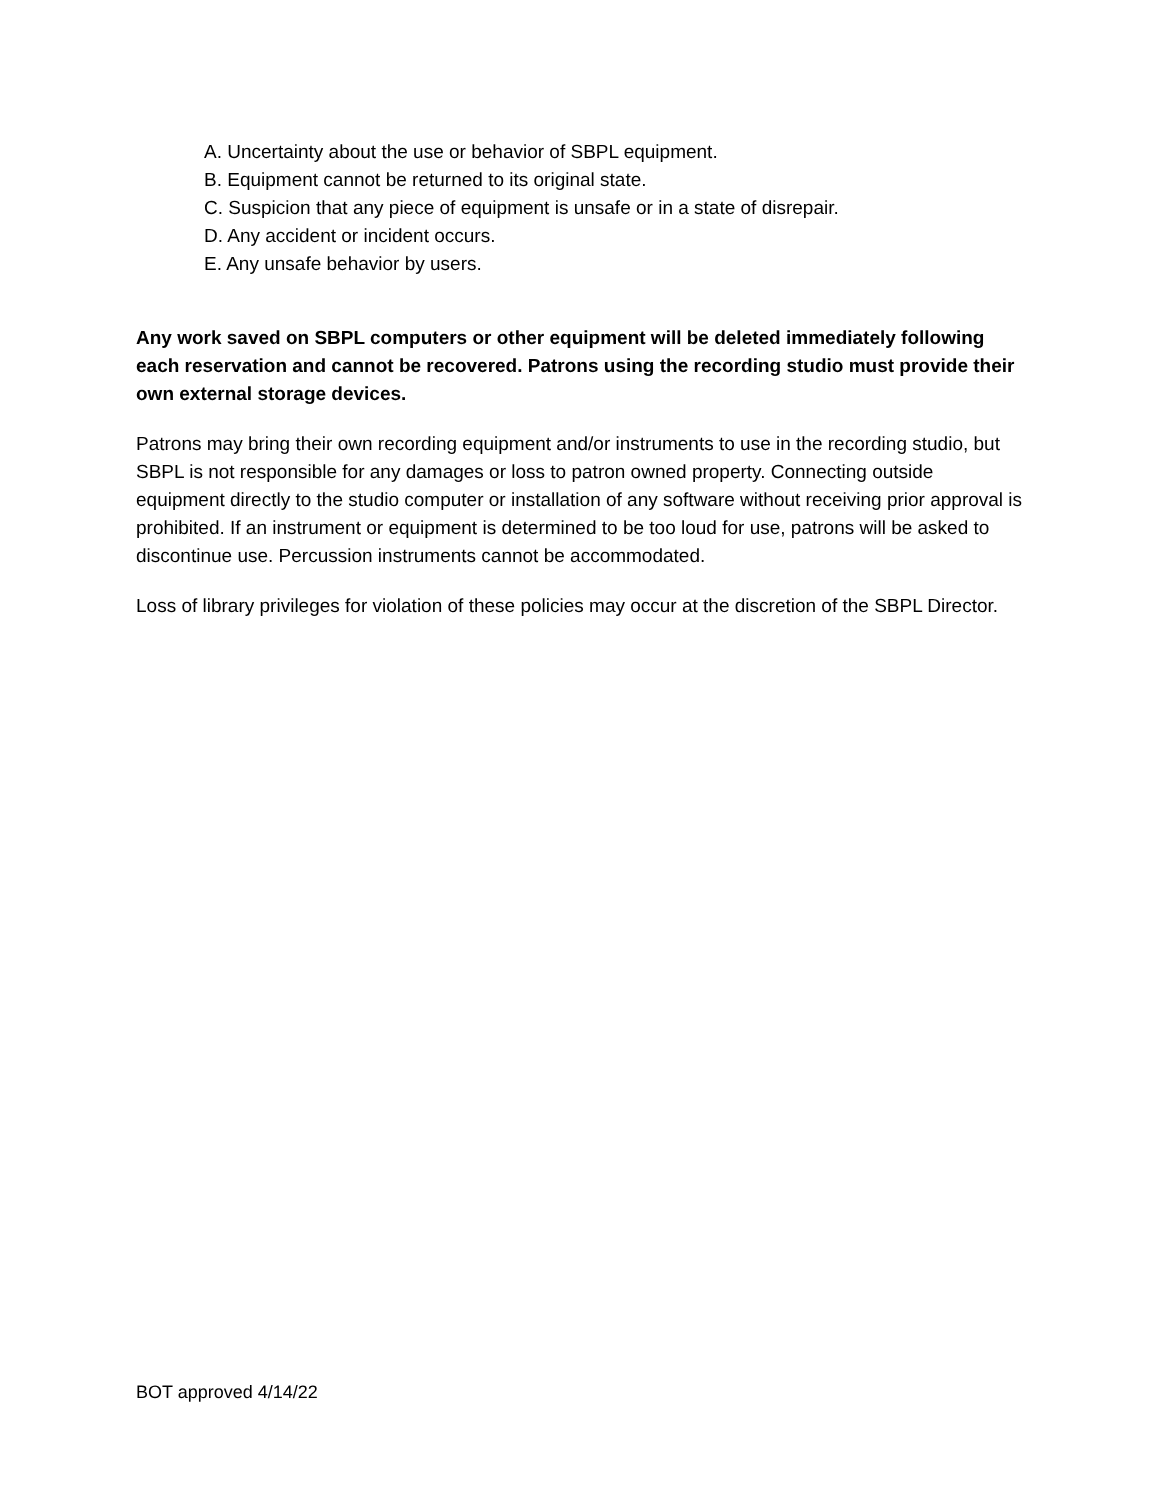A. Uncertainty about the use or behavior of SBPL equipment.
B. Equipment cannot be returned to its original state.
C. Suspicion that any piece of equipment is unsafe or in a state of disrepair.
D. Any accident or incident occurs.
E. Any unsafe behavior by users.
Any work saved on SBPL computers or other equipment will be deleted immediately following each reservation and cannot be recovered. Patrons using the recording studio must provide their own external storage devices.
Patrons may bring their own recording equipment and/or instruments to use in the recording studio, but SBPL is not responsible for any damages or loss to patron owned property. Connecting outside equipment directly to the studio computer or installation of any software without receiving prior approval is prohibited. If an instrument or equipment is determined to be too loud for use, patrons will be asked to discontinue use. Percussion instruments cannot be accommodated.
Loss of library privileges for violation of these policies may occur at the discretion of the SBPL Director.
BOT approved 4/14/22